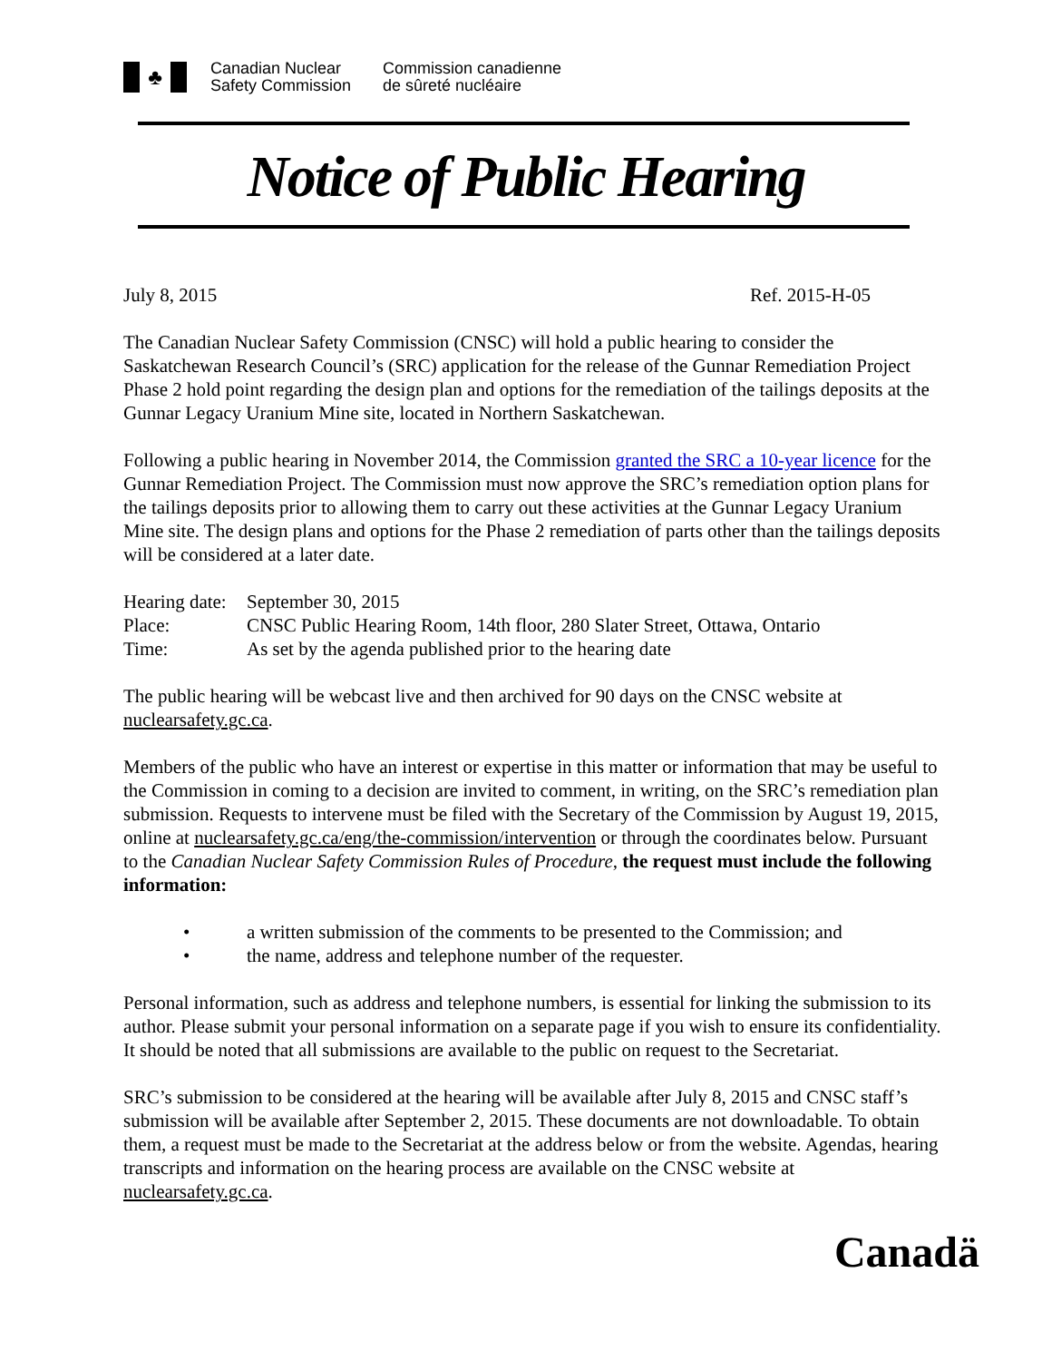♣
Canadian Nuclear
Safety Commission
Commission canadienne
de sûreté nucléaire
Notice of Public Hearing
July 8, 2015 Ref. 2015-H-05
The Canadian Nuclear Safety Commission (CNSC) will hold a public hearing to consider the Saskatchewan Research Council’s (SRC) application for the release of the Gunnar Remediation Project Phase 2 hold point regarding the design plan and options for the remediation of the tailings deposits at the Gunnar Legacy Uranium Mine site, located in Northern Saskatchewan.
Following a public hearing in November 2014, the Commission granted the SRC a 10-year licence for the Gunnar Remediation Project. The Commission must now approve the SRC’s remediation option plans for the tailings deposits prior to allowing them to carry out these activities at the Gunnar Legacy Uranium Mine site. The design plans and options for the Phase 2 remediation of parts other than the tailings deposits will be considered at a later date.
| Hearing date: | September 30, 2015 |
| Place: | CNSC Public Hearing Room, 14th floor, 280 Slater Street, Ottawa, Ontario |
| Time: | As set by the agenda published prior to the hearing date |
The public hearing will be webcast live and then archived for 90 days on the CNSC website at nuclearsafety.gc.ca.
Members of the public who have an interest or expertise in this matter or information that may be useful to the Commission in coming to a decision are invited to comment, in writing, on the SRC’s remediation plan submission. Requests to intervene must be filed with the Secretary of the Commission by August 19, 2015, online at nuclearsafety.gc.ca/eng/the-commission/intervention or through the coordinates below. Pursuant to the Canadian Nuclear Safety Commission Rules of Procedure, the request must include the following information:
| • | a written submission of the comments to be presented to the Commission; and |
| • | the name, address and telephone number of the requester. |
Personal information, such as address and telephone numbers, is essential for linking the submission to its author. Please submit your personal information on a separate page if you wish to ensure its confidentiality. It should be noted that all submissions are available to the public on request to the Secretariat.
SRC’s submission to be considered at the hearing will be available after July 8, 2015 and CNSC staff’s submission will be available after September 2, 2015. These documents are not downloadable. To obtain them, a request must be made to the Secretariat at the address below or from the website. Agendas, hearing transcripts and information on the hearing process are available on the CNSC website at nuclearsafety.gc.ca.
Canadä